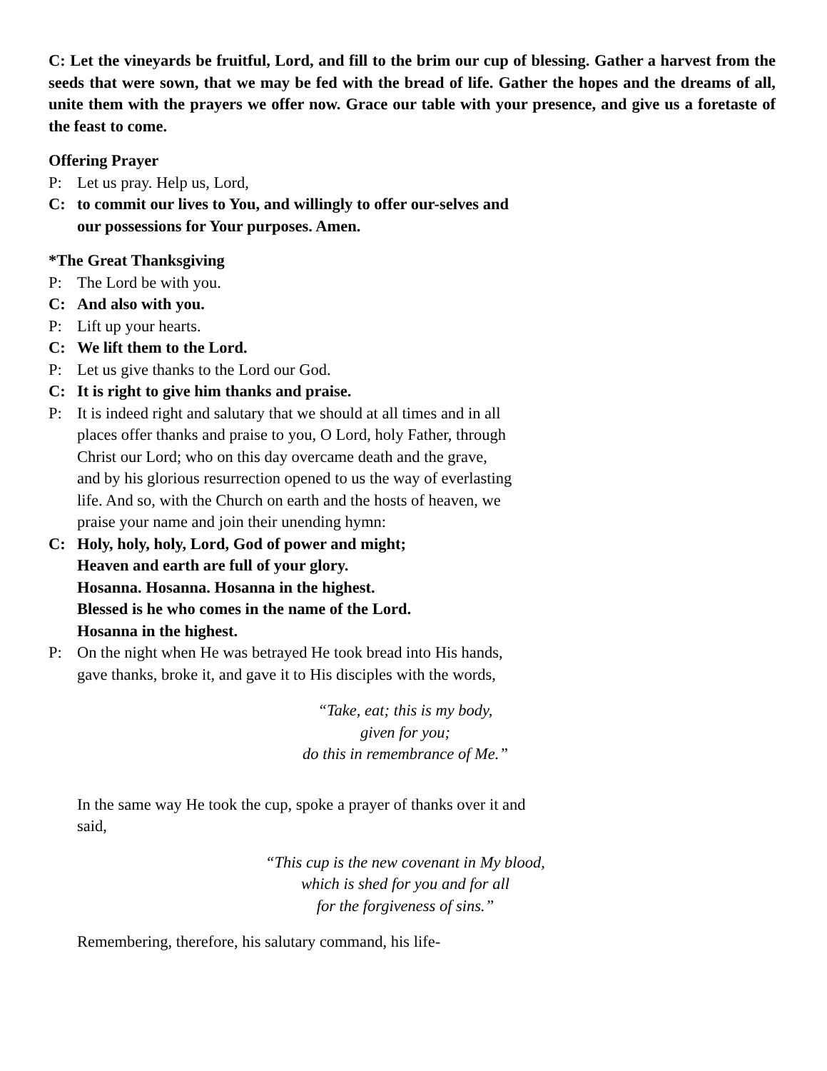C: Let the vineyards be fruitful, Lord, and fill to the brim our cup of blessing. Gather a harvest from the seeds that were sown, that we may be fed with the bread of life. Gather the hopes and the dreams of all, unite them with the prayers we offer now. Grace our table with your presence, and give us a foretaste of the feast to come.
Offering Prayer
P: Let us pray. Help us, Lord,
C: to commit our lives to You, and willingly to offer our-selves and our possessions for Your purposes. Amen.
*The Great Thanksgiving
P: The Lord be with you.
C: And also with you.
P: Lift up your hearts.
C: We lift them to the Lord.
P: Let us give thanks to the Lord our God.
C: It is right to give him thanks and praise.
P: It is indeed right and salutary that we should at all times and in all places offer thanks and praise to you, O Lord, holy Father, through Christ our Lord; who on this day overcame death and the grave, and by his glorious resurrection opened to us the way of everlasting life. And so, with the Church on earth and the hosts of heaven, we praise your name and join their unending hymn:
C: Holy, holy, holy, Lord, God of power and might;
Heaven and earth are full of your glory.
Hosanna. Hosanna. Hosanna in the highest.
Blessed is he who comes in the name of the Lord.
Hosanna in the highest.
P: On the night when He was betrayed He took bread into His hands, gave thanks, broke it, and gave it to His disciples with the words,
“Take, eat; this is my body,
given for you;
do this in remembrance of Me.”
In the same way He took the cup, spoke a prayer of thanks over it and said,
“This cup is the new covenant in My blood,
which is shed for you and for all
for the forgiveness of sins.”
Remembering, therefore, his salutary command, his life-